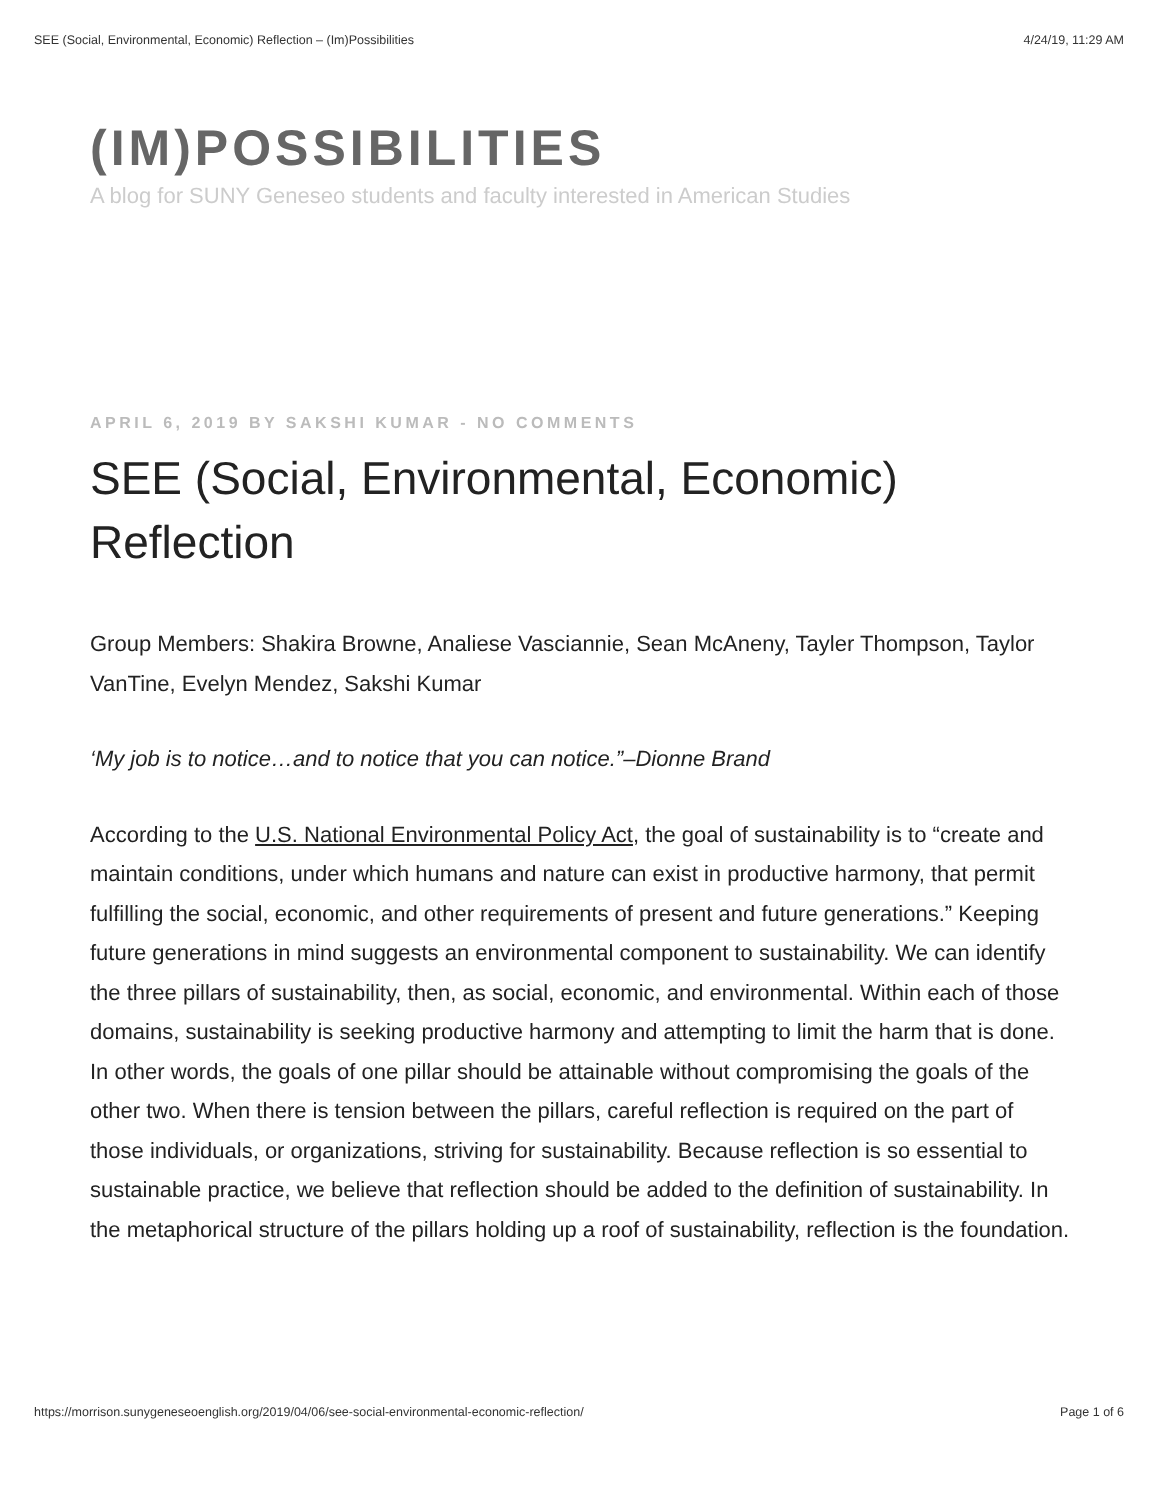SEE (Social, Environmental, Economic) Reflection – (Im)Possibilities 4/24/19, 11:29 AM
(IM)POSSIBILITIES
A blog for SUNY Geneseo students and faculty interested in American Studies
APRIL 6, 2019 BY SAKSHI KUMAR - NO COMMENTS
SEE (Social, Environmental, Economic) Reflection
Group Members: Shakira Browne, Analiese Vasciannie, Sean McAneny, Tayler Thompson, Taylor VanTine, Evelyn Mendez, Sakshi Kumar
‘My job is to notice…and to notice that you can notice.”–Dionne Brand
According to the U.S. National Environmental Policy Act, the goal of sustainability is to “create and maintain conditions, under which humans and nature can exist in productive harmony, that permit fulfilling the social, economic, and other requirements of present and future generations.” Keeping future generations in mind suggests an environmental component to sustainability. We can identify the three pillars of sustainability, then, as social, economic, and environmental. Within each of those domains, sustainability is seeking productive harmony and attempting to limit the harm that is done. In other words, the goals of one pillar should be attainable without compromising the goals of the other two. When there is tension between the pillars, careful reflection is required on the part of those individuals, or organizations, striving for sustainability. Because reflection is so essential to sustainable practice, we believe that reflection should be added to the definition of sustainability. In the metaphorical structure of the pillars holding up a roof of sustainability, reflection is the foundation.
https://morrison.sunygeneseoenglish.org/2019/04/06/see-social-environmental-economic-reflection/ Page 1 of 6